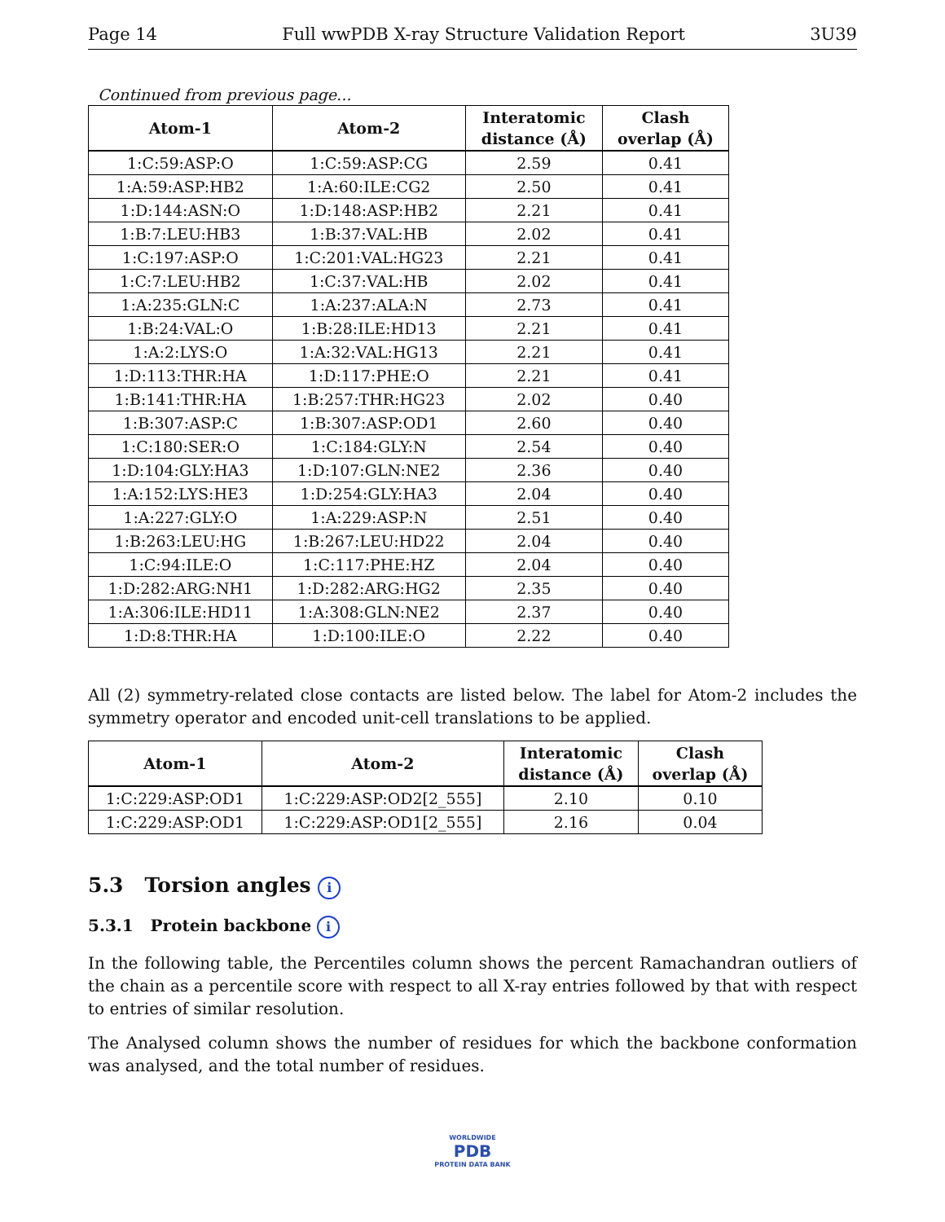Page 14 Full wwPDB X-ray Structure Validation Report 3U39
Continued from previous page...
| Atom-1 | Atom-2 | Interatomic distance (Å) | Clash overlap (Å) |
| --- | --- | --- | --- |
| 1:C:59:ASP:O | 1:C:59:ASP:CG | 2.59 | 0.41 |
| 1:A:59:ASP:HB2 | 1:A:60:ILE:CG2 | 2.50 | 0.41 |
| 1:D:144:ASN:O | 1:D:148:ASP:HB2 | 2.21 | 0.41 |
| 1:B:7:LEU:HB3 | 1:B:37:VAL:HB | 2.02 | 0.41 |
| 1:C:197:ASP:O | 1:C:201:VAL:HG23 | 2.21 | 0.41 |
| 1:C:7:LEU:HB2 | 1:C:37:VAL:HB | 2.02 | 0.41 |
| 1:A:235:GLN:C | 1:A:237:ALA:N | 2.73 | 0.41 |
| 1:B:24:VAL:O | 1:B:28:ILE:HD13 | 2.21 | 0.41 |
| 1:A:2:LYS:O | 1:A:32:VAL:HG13 | 2.21 | 0.41 |
| 1:D:113:THR:HA | 1:D:117:PHE:O | 2.21 | 0.41 |
| 1:B:141:THR:HA | 1:B:257:THR:HG23 | 2.02 | 0.40 |
| 1:B:307:ASP:C | 1:B:307:ASP:OD1 | 2.60 | 0.40 |
| 1:C:180:SER:O | 1:C:184:GLY:N | 2.54 | 0.40 |
| 1:D:104:GLY:HA3 | 1:D:107:GLN:NE2 | 2.36 | 0.40 |
| 1:A:152:LYS:HE3 | 1:D:254:GLY:HA3 | 2.04 | 0.40 |
| 1:A:227:GLY:O | 1:A:229:ASP:N | 2.51 | 0.40 |
| 1:B:263:LEU:HG | 1:B:267:LEU:HD22 | 2.04 | 0.40 |
| 1:C:94:ILE:O | 1:C:117:PHE:HZ | 2.04 | 0.40 |
| 1:D:282:ARG:NH1 | 1:D:282:ARG:HG2 | 2.35 | 0.40 |
| 1:A:306:ILE:HD11 | 1:A:308:GLN:NE2 | 2.37 | 0.40 |
| 1:D:8:THR:HA | 1:D:100:ILE:O | 2.22 | 0.40 |
All (2) symmetry-related close contacts are listed below. The label for Atom-2 includes the symmetry operator and encoded unit-cell translations to be applied.
| Atom-1 | Atom-2 | Interatomic distance (Å) | Clash overlap (Å) |
| --- | --- | --- | --- |
| 1:C:229:ASP:OD1 | 1:C:229:ASP:OD2[2_555] | 2.10 | 0.10 |
| 1:C:229:ASP:OD1 | 1:C:229:ASP:OD1[2_555] | 2.16 | 0.04 |
5.3 Torsion angles i
5.3.1 Protein backbone i
In the following table, the Percentiles column shows the percent Ramachandran outliers of the chain as a percentile score with respect to all X-ray entries followed by that with respect to entries of similar resolution.
The Analysed column shows the number of residues for which the backbone conformation was analysed, and the total number of residues.
WORLDWIDE
PDB
PROTEIN DATA BANK